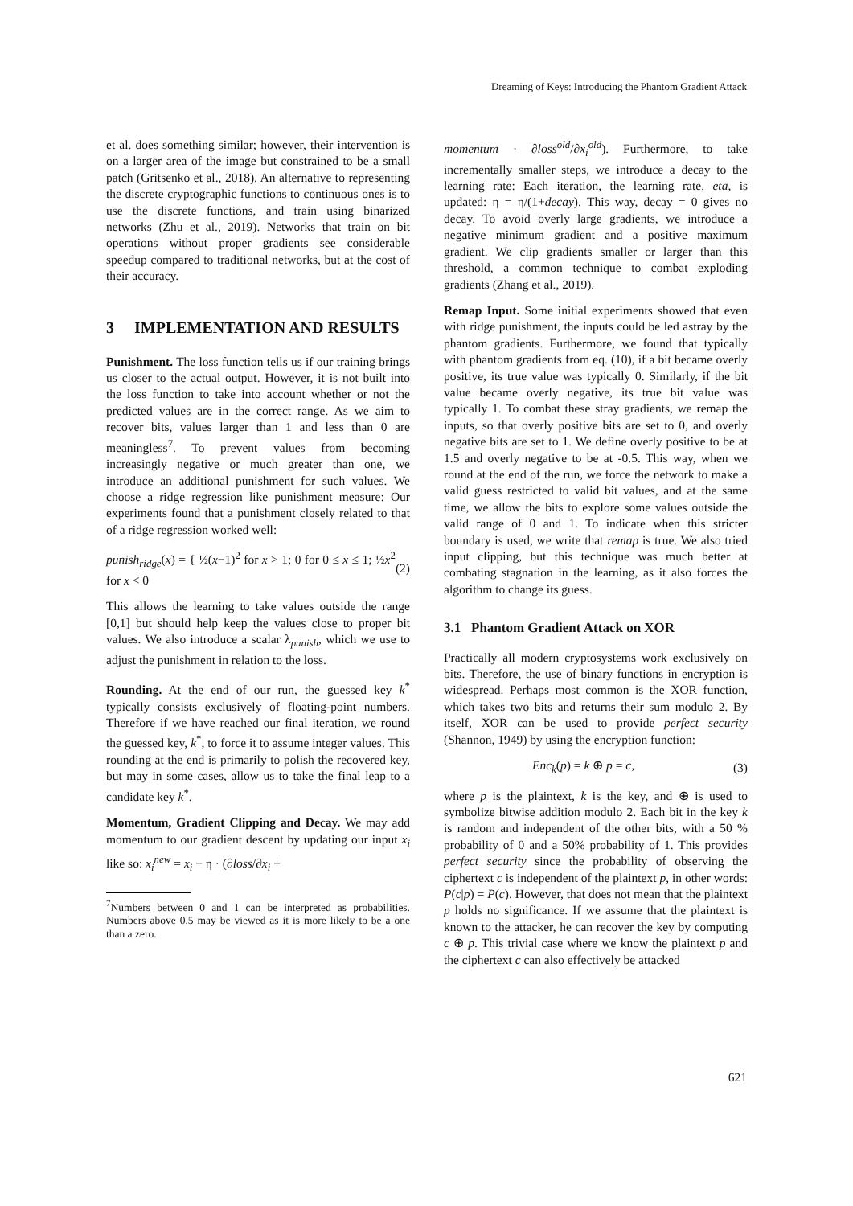Dreaming of Keys: Introducing the Phantom Gradient Attack
et al. does something similar; however, their intervention is on a larger area of the image but constrained to be a small patch (Gritsenko et al., 2018). An alternative to representing the discrete cryptographic functions to continuous ones is to use the discrete functions, and train using binarized networks (Zhu et al., 2019). Networks that train on bit operations without proper gradients see considerable speedup compared to traditional networks, but at the cost of their accuracy.
3 IMPLEMENTATION AND RESULTS
Punishment. The loss function tells us if our training brings us closer to the actual output. However, it is not built into the loss function to take into account whether or not the predicted values are in the correct range. As we aim to recover bits, values larger than 1 and less than 0 are meaningless<sup>7</sup>. To prevent values from becoming increasingly negative or much greater than one, we introduce an additional punishment for such values. We choose a ridge regression like punishment measure: Our experiments found that a punishment closely related to that of a ridge regression worked well:
punish<sub>ridge</sub>(x) = { ½(x−1)<sup>2</sup> for x > 1; 0 for 0 ≤ x ≤ 1; ½x<sup>2</sup> for x < 0 (2)
This allows the learning to take values outside the range [0,1] but should help keep the values close to proper bit values. We also introduce a scalar λ<sub>punish</sub>, which we use to adjust the punishment in relation to the loss.
Rounding. At the end of our run, the guessed key k<sup>*</sup> typically consists exclusively of floating-point numbers. Therefore if we have reached our final iteration, we round the guessed key, k<sup>*</sup>, to force it to assume integer values. This rounding at the end is primarily to polish the recovered key, but may in some cases, allow us to take the final leap to a candidate key k<sup>*</sup>.
Momentum, Gradient Clipping and Decay. We may add momentum to our gradient descent by updating our input x<sub>i</sub> like so: x<sub>i</sub><sup>new</sup> = x<sub>i</sub> − η · (∂loss/∂x<sub>i</sub> +
<sup>7</sup> Numbers between 0 and 1 can be interpreted as probabilities. Numbers above 0.5 may be viewed as it is more likely to be a one than a zero.
momentum · ∂loss<sup>old</sup>/∂x<sub>i</sub><sup>old</sup>). Furthermore, to take incrementally smaller steps, we introduce a decay to the learning rate: Each iteration, the learning rate, eta, is updated: η = η/(1+decay). This way, decay = 0 gives no decay. To avoid overly large gradients, we introduce a negative minimum gradient and a positive maximum gradient. We clip gradients smaller or larger than this threshold, a common technique to combat exploding gradients (Zhang et al., 2019).
Remap Input. Some initial experiments showed that even with ridge punishment, the inputs could be led astray by the phantom gradients. Furthermore, we found that typically with phantom gradients from eq. (10), if a bit became overly positive, its true value was typically 0. Similarly, if the bit value became overly negative, its true bit value was typically 1. To combat these stray gradients, we remap the inputs, so that overly positive bits are set to 0, and overly negative bits are set to 1. We define overly positive to be at 1.5 and overly negative to be at -0.5. This way, when we round at the end of the run, we force the network to make a valid guess restricted to valid bit values, and at the same time, we allow the bits to explore some values outside the valid range of 0 and 1. To indicate when this stricter boundary is used, we write that remap is true. We also tried input clipping, but this technique was much better at combating stagnation in the learning, as it also forces the algorithm to change its guess.
3.1 Phantom Gradient Attack on XOR
Practically all modern cryptosystems work exclusively on bits. Therefore, the use of binary functions in encryption is widespread. Perhaps most common is the XOR function, which takes two bits and returns their sum modulo 2. By itself, XOR can be used to provide perfect security (Shannon, 1949) by using the encryption function:
Enc<sub>k</sub>(p) = k ⊕ p = c, (3)
where p is the plaintext, k is the key, and ⊕ is used to symbolize bitwise addition modulo 2. Each bit in the key k is random and independent of the other bits, with a 50 % probability of 0 and a 50% probability of 1. This provides perfect security since the probability of observing the ciphertext c is independent of the plaintext p, in other words: P(c|p) = P(c). However, that does not mean that the plaintext p holds no significance. If we assume that the plaintext is known to the attacker, he can recover the key by computing c ⊕ p. This trivial case where we know the plaintext p and the ciphertext c can also effectively be attacked
621